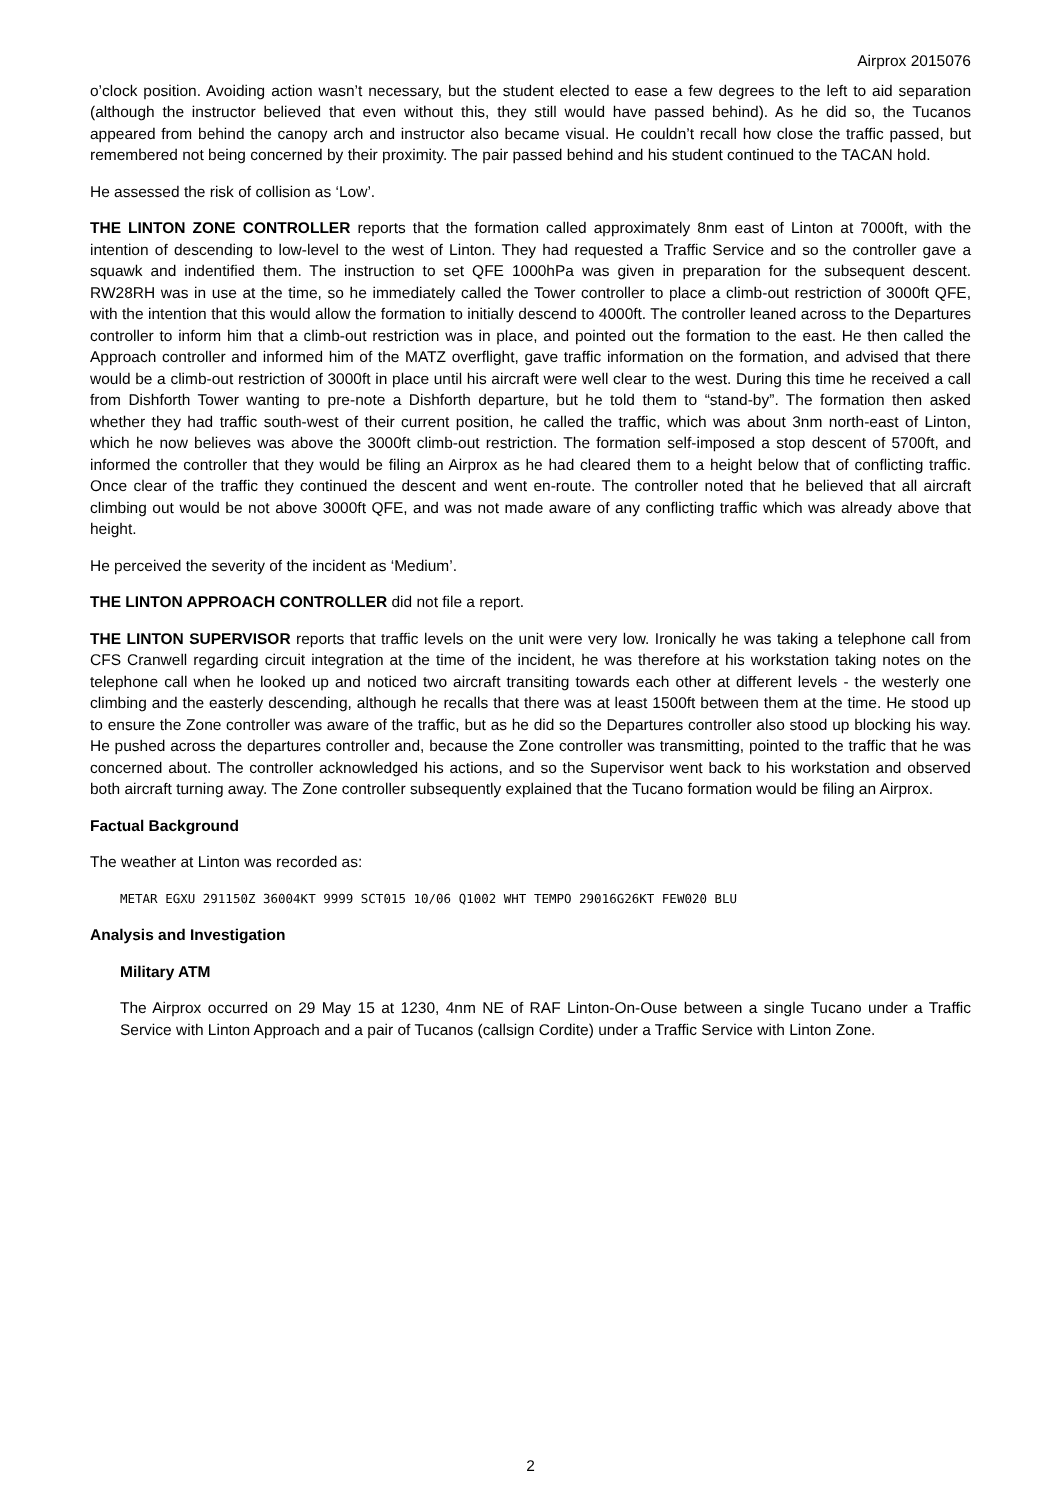Airprox 2015076
o’clock position. Avoiding action wasn’t necessary, but the student elected to ease a few degrees to the left to aid separation (although the instructor believed that even without this, they still would have passed behind). As he did so, the Tucanos appeared from behind the canopy arch and instructor also became visual. He couldn’t recall how close the traffic passed, but remembered not being concerned by their proximity. The pair passed behind and his student continued to the TACAN hold.
He assessed the risk of collision as ‘Low’.
THE LINTON ZONE CONTROLLER reports that the formation called approximately 8nm east of Linton at 7000ft, with the intention of descending to low-level to the west of Linton. They had requested a Traffic Service and so the controller gave a squawk and indentified them. The instruction to set QFE 1000hPa was given in preparation for the subsequent descent. RW28RH was in use at the time, so he immediately called the Tower controller to place a climb-out restriction of 3000ft QFE, with the intention that this would allow the formation to initially descend to 4000ft. The controller leaned across to the Departures controller to inform him that a climb-out restriction was in place, and pointed out the formation to the east. He then called the Approach controller and informed him of the MATZ overflight, gave traffic information on the formation, and advised that there would be a climb-out restriction of 3000ft in place until his aircraft were well clear to the west. During this time he received a call from Dishforth Tower wanting to pre-note a Dishforth departure, but he told them to “stand-by”. The formation then asked whether they had traffic south-west of their current position, he called the traffic, which was about 3nm north-east of Linton, which he now believes was above the 3000ft climb-out restriction. The formation self-imposed a stop descent of 5700ft, and informed the controller that they would be filing an Airprox as he had cleared them to a height below that of conflicting traffic. Once clear of the traffic they continued the descent and went en-route. The controller noted that he believed that all aircraft climbing out would be not above 3000ft QFE, and was not made aware of any conflicting traffic which was already above that height.
He perceived the severity of the incident as ‘Medium’.
THE LINTON APPROACH CONTROLLER did not file a report.
THE LINTON SUPERVISOR reports that traffic levels on the unit were very low. Ironically he was taking a telephone call from CFS Cranwell regarding circuit integration at the time of the incident, he was therefore at his workstation taking notes on the telephone call when he looked up and noticed two aircraft transiting towards each other at different levels - the westerly one climbing and the easterly descending, although he recalls that there was at least 1500ft between them at the time. He stood up to ensure the Zone controller was aware of the traffic, but as he did so the Departures controller also stood up blocking his way. He pushed across the departures controller and, because the Zone controller was transmitting, pointed to the traffic that he was concerned about. The controller acknowledged his actions, and so the Supervisor went back to his workstation and observed both aircraft turning away. The Zone controller subsequently explained that the Tucano formation would be filing an Airprox.
Factual Background
The weather at Linton was recorded as:
METAR EGXU 291150Z 36004KT 9999 SCT015 10/06 Q1002 WHT TEMPO 29016G26KT FEW020 BLU
Analysis and Investigation
Military ATM
The Airprox occurred on 29 May 15 at 1230, 4nm NE of RAF Linton-On-Ouse between a single Tucano under a Traffic Service with Linton Approach and a pair of Tucanos (callsign Cordite) under a Traffic Service with Linton Zone.
2